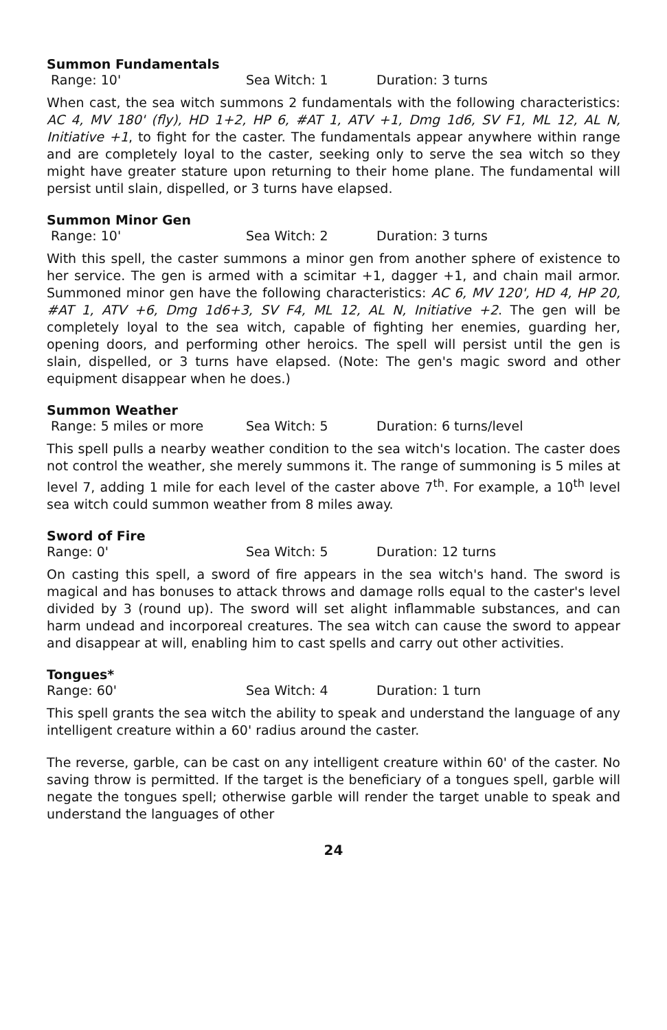Summon Fundamentals
Range: 10' Sea Witch: 1 Duration: 3 turns
When cast, the sea witch summons 2 fundamentals with the following characteristics: AC 4, MV 180' (fly), HD 1+2, HP 6, #AT 1, ATV +1, Dmg 1d6, SV F1, ML 12, AL N, Initiative +1, to fight for the caster. The fundamentals appear anywhere within range and are completely loyal to the caster, seeking only to serve the sea witch so they might have greater stature upon returning to their home plane. The fundamental will persist until slain, dispelled, or 3 turns have elapsed.
Summon Minor Gen
Range: 10' Sea Witch: 2 Duration: 3 turns
With this spell, the caster summons a minor gen from another sphere of existence to her service. The gen is armed with a scimitar +1, dagger +1, and chain mail armor. Summoned minor gen have the following characteristics: AC 6, MV 120', HD 4, HP 20, #AT 1, ATV +6, Dmg 1d6+3, SV F4, ML 12, AL N, Initiative +2. The gen will be completely loyal to the sea witch, capable of fighting her enemies, guarding her, opening doors, and performing other heroics. The spell will persist until the gen is slain, dispelled, or 3 turns have elapsed. (Note: The gen's magic sword and other equipment disappear when he does.)
Summon Weather
Range: 5 miles or more Sea Witch: 5 Duration: 6 turns/level
This spell pulls a nearby weather condition to the sea witch's location. The caster does not control the weather, she merely summons it. The range of summoning is 5 miles at level 7, adding 1 mile for each level of the caster above 7<sup>th</sup>. For example, a 10<sup>th</sup> level sea witch could summon weather from 8 miles away.
Sword of Fire
Range: 0' Sea Witch: 5 Duration: 12 turns
On casting this spell, a sword of fire appears in the sea witch's hand. The sword is magical and has bonuses to attack throws and damage rolls equal to the caster's level divided by 3 (round up). The sword will set alight inflammable substances, and can harm undead and incorporeal creatures. The sea witch can cause the sword to appear and disappear at will, enabling him to cast spells and carry out other activities.
Tongues*
Range: 60' Sea Witch: 4 Duration: 1 turn
This spell grants the sea witch the ability to speak and understand the language of any intelligent creature within a 60' radius around the caster.
The reverse, garble, can be cast on any intelligent creature within 60' of the caster. No saving throw is permitted. If the target is the beneficiary of a tongues spell, garble will negate the tongues spell; otherwise garble will render the target unable to speak and understand the languages of other
24